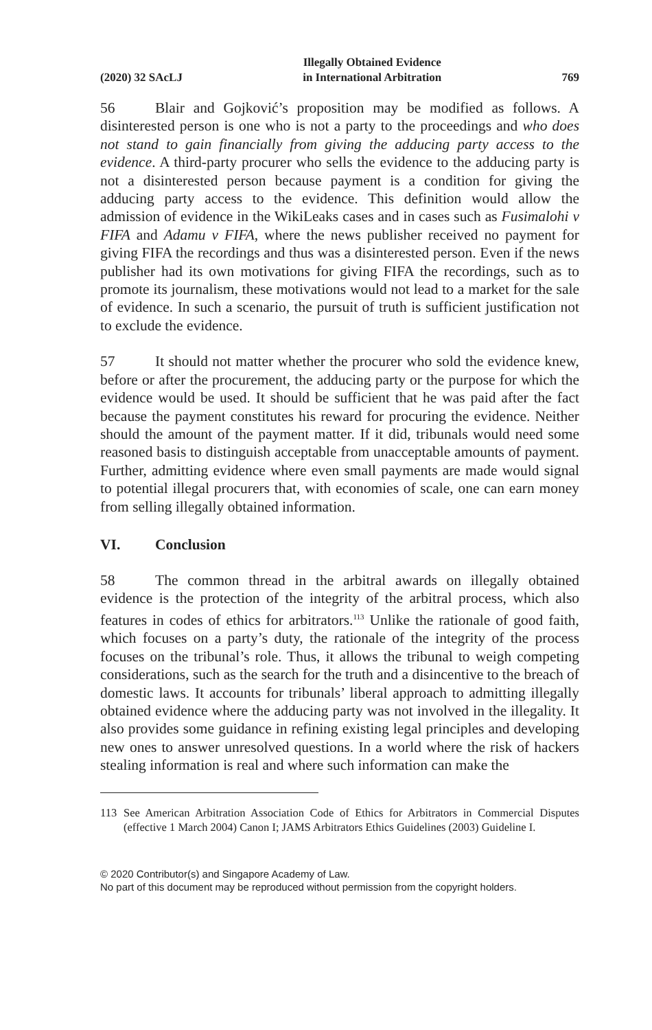(2020) 32 SAcLJ Illegally Obtained Evidence
in International Arbitration 769
56 Blair and Gojković’s proposition may be modified as follows. A disinterested person is one who is not a party to the proceedings and who does not stand to gain financially from giving the adducing party access to the evidence. A third-party procurer who sells the evidence to the adducing party is not a disinterested person because payment is a condition for giving the adducing party access to the evidence. This definition would allow the admission of evidence in the WikiLeaks cases and in cases such as Fusimalohi v FIFA and Adamu v FIFA, where the news publisher received no payment for giving FIFA the recordings and thus was a disinterested person. Even if the news publisher had its own motivations for giving FIFA the recordings, such as to promote its journalism, these motivations would not lead to a market for the sale of evidence. In such a scenario, the pursuit of truth is sufficient justification not to exclude the evidence.
57 It should not matter whether the procurer who sold the evidence knew, before or after the procurement, the adducing party or the purpose for which the evidence would be used. It should be sufficient that he was paid after the fact because the payment constitutes his reward for procuring the evidence. Neither should the amount of the payment matter. If it did, tribunals would need some reasoned basis to distinguish acceptable from unacceptable amounts of payment. Further, admitting evidence where even small payments are made would signal to potential illegal procurers that, with economies of scale, one can earn money from selling illegally obtained information.
VI. Conclusion
58 The common thread in the arbitral awards on illegally obtained evidence is the protection of the integrity of the arbitral process, which also features in codes of ethics for arbitrators.<sup>113</sup> Unlike the rationale of good faith, which focuses on a party’s duty, the rationale of the integrity of the process focuses on the tribunal’s role. Thus, it allows the tribunal to weigh competing considerations, such as the search for the truth and a disincentive to the breach of domestic laws. It accounts for tribunals’ liberal approach to admitting illegally obtained evidence where the adducing party was not involved in the illegality. It also provides some guidance in refining existing legal principles and developing new ones to answer unresolved questions. In a world where the risk of hackers stealing information is real and where such information can make the
113 See American Arbitration Association Code of Ethics for Arbitrators in Commercial Disputes (effective 1 March 2004) Canon I; JAMS Arbitrators Ethics Guidelines (2003) Guideline I.
© 2020 Contributor(s) and Singapore Academy of Law.
No part of this document may be reproduced without permission from the copyright holders.